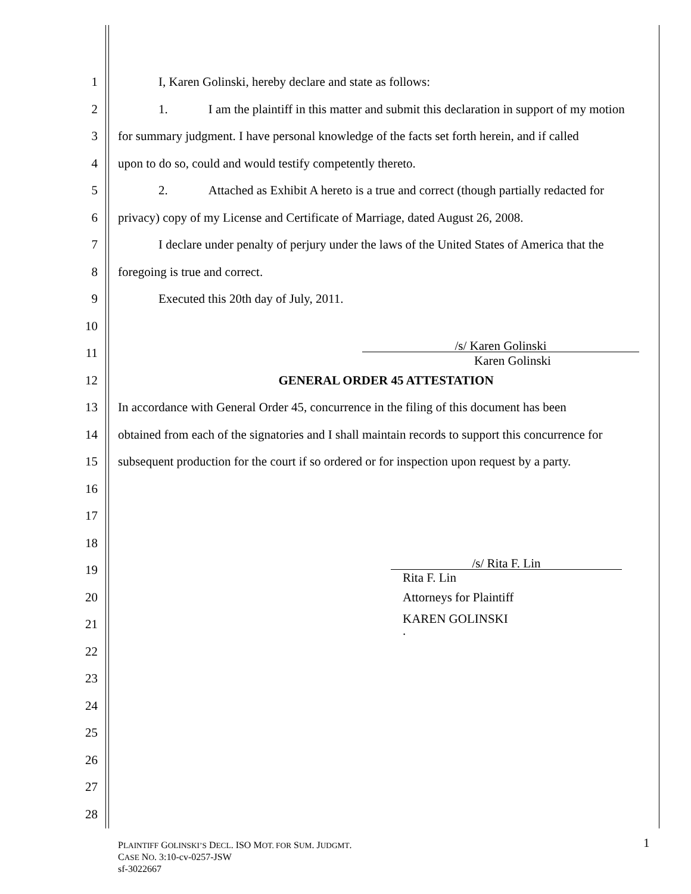1 I, Karen Golinski, hereby declare and state as follows:
2 1. I am the plaintiff in this matter and submit this declaration in support of my motion
3 for summary judgment. I have personal knowledge of the facts set forth herein, and if called
4 upon to do so, could and would testify competently thereto.
5 2. Attached as Exhibit A hereto is a true and correct (though partially redacted for
6 privacy) copy of my License and Certificate of Marriage, dated August 26, 2008.
7 I declare under penalty of perjury under the laws of the United States of America that the
8 foregoing is true and correct.
9 Executed this 20th day of July, 2011.
10
11 /s/ Karen Golinski
Karen Golinski
12 GENERAL ORDER 45 ATTESTATION
13 In accordance with General Order 45, concurrence in the filing of this document has been
14 obtained from each of the signatories and I shall maintain records to support this concurrence for
15 subsequent production for the court if so ordered or for inspection upon request by a party.
16
17
18
19 /s/ Rita F. Lin
Rita F. Lin
20 Attorneys for Plaintiff
21 KAREN GOLINSKI
.
22
23
24
25
26
27
28
PLAINTIFF GOLINSKI’S DECL. ISO MOT. FOR SUM. JUDGMT.
CASE NO. 3:10-cv-0257-JSW
sf-3022667
1